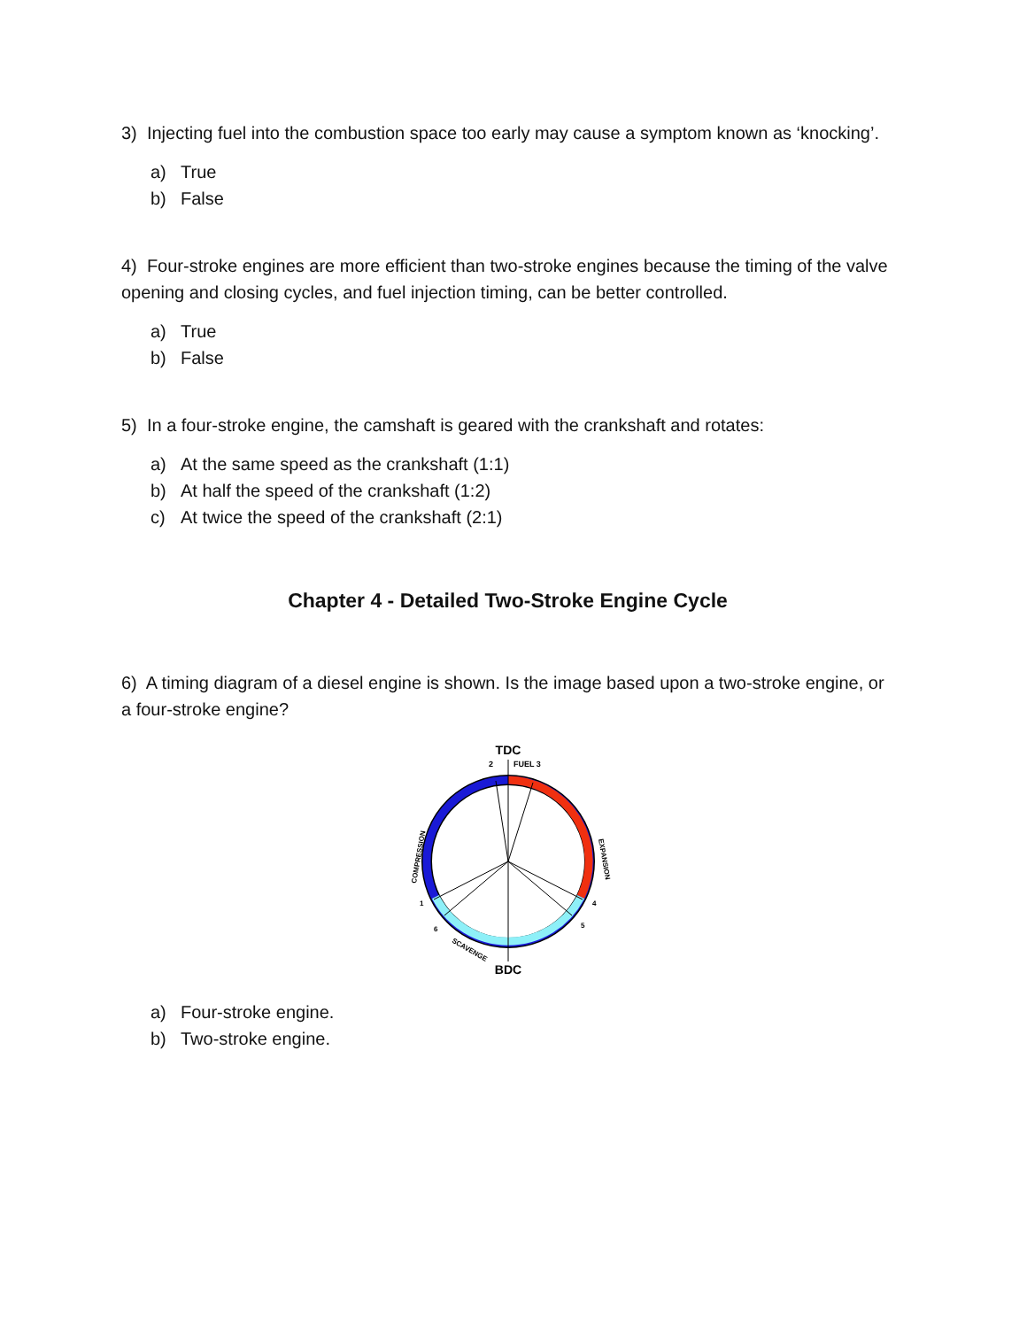3) Injecting fuel into the combustion space too early may cause a symptom known as ‘knocking’.
a) True
b) False
4) Four-stroke engines are more efficient than two-stroke engines because the timing of the valve opening and closing cycles, and fuel injection timing, can be better controlled.
a) True
b) False
5) In a four-stroke engine, the camshaft is geared with the crankshaft and rotates:
a) At the same speed as the crankshaft (1:1)
b) At half the speed of the crankshaft (1:2)
c) At twice the speed of the crankshaft (2:1)
Chapter 4 - Detailed Two-Stroke Engine Cycle
6) A timing diagram of a diesel engine is shown. Is the image based upon a two-stroke engine, or a four-stroke engine?
TDC
2
FUEL 3
1
6
4
5
COMPRESSION
EXPANSION
SCAVENGE
BDC
a) Four-stroke engine.
b) Two-stroke engine.